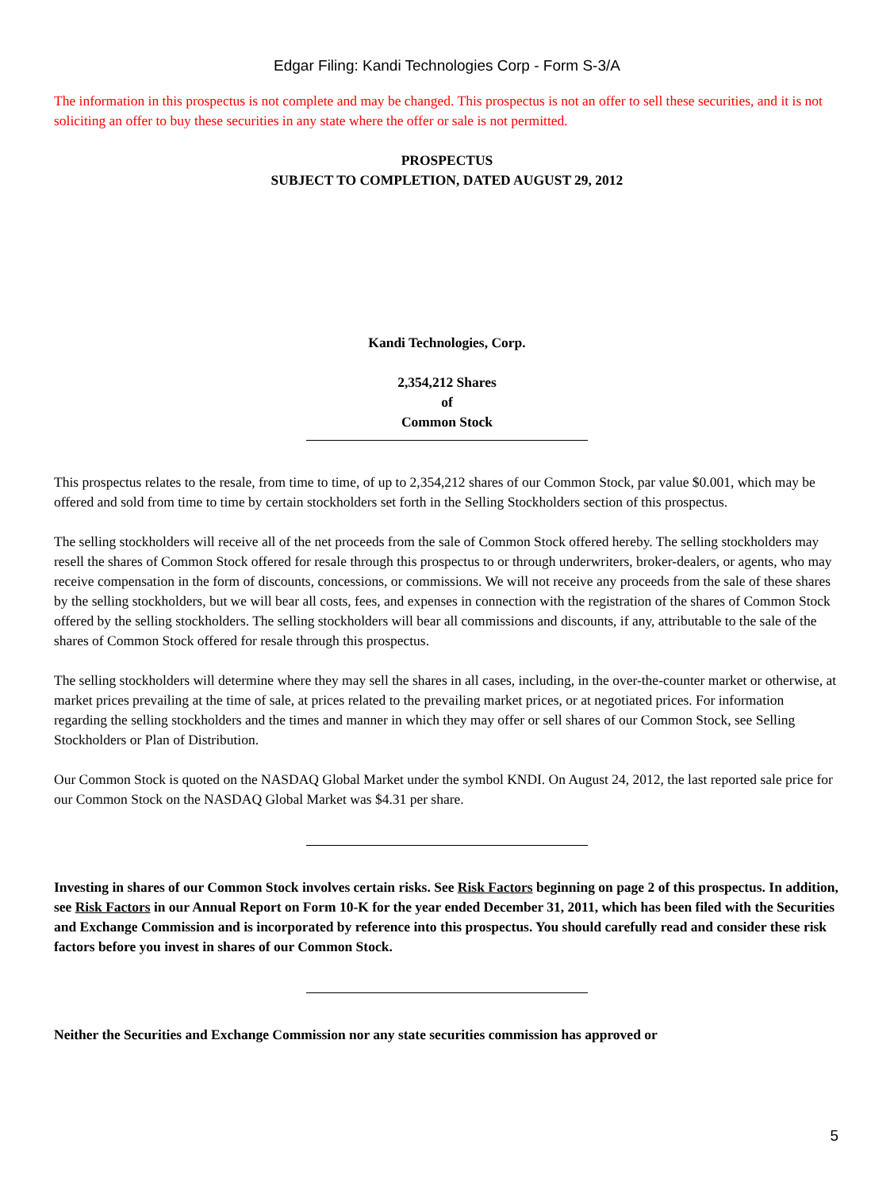Edgar Filing: Kandi Technologies Corp - Form S-3/A
The information in this prospectus is not complete and may be changed. This prospectus is not an offer to sell these securities, and it is not soliciting an offer to buy these securities in any state where the offer or sale is not permitted.
PROSPECTUS
SUBJECT TO COMPLETION, DATED AUGUST 29, 2012
Kandi Technologies, Corp.
2,354,212 Shares
of
Common Stock
This prospectus relates to the resale, from time to time, of up to 2,354,212 shares of our Common Stock, par value $0.001, which may be offered and sold from time to time by certain stockholders set forth in the Selling Stockholders section of this prospectus.
The selling stockholders will receive all of the net proceeds from the sale of Common Stock offered hereby. The selling stockholders may resell the shares of Common Stock offered for resale through this prospectus to or through underwriters, broker-dealers, or agents, who may receive compensation in the form of discounts, concessions, or commissions. We will not receive any proceeds from the sale of these shares by the selling stockholders, but we will bear all costs, fees, and expenses in connection with the registration of the shares of Common Stock offered by the selling stockholders. The selling stockholders will bear all commissions and discounts, if any, attributable to the sale of the shares of Common Stock offered for resale through this prospectus.
The selling stockholders will determine where they may sell the shares in all cases, including, in the over-the-counter market or otherwise, at market prices prevailing at the time of sale, at prices related to the prevailing market prices, or at negotiated prices. For information regarding the selling stockholders and the times and manner in which they may offer or sell shares of our Common Stock, see Selling Stockholders or Plan of Distribution.
Our Common Stock is quoted on the NASDAQ Global Market under the symbol KNDI. On August 24, 2012, the last reported sale price for our Common Stock on the NASDAQ Global Market was $4.31 per share.
Investing in shares of our Common Stock involves certain risks. See Risk Factors beginning on page 2 of this prospectus. In addition, see Risk Factors in our Annual Report on Form 10-K for the year ended December 31, 2011, which has been filed with the Securities and Exchange Commission and is incorporated by reference into this prospectus. You should carefully read and consider these risk factors before you invest in shares of our Common Stock.
Neither the Securities and Exchange Commission nor any state securities commission has approved or
5